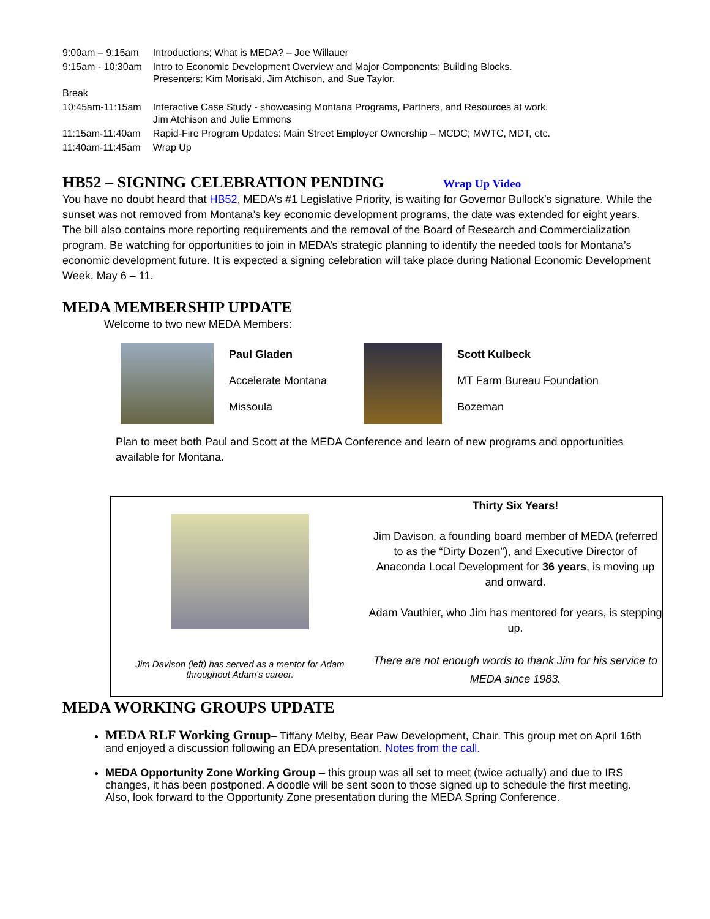| 9:00am – 9:15am | Introductions; What is MEDA? – Joe Willauer |
| 9:15am - 10:30am | Intro to Economic Development Overview and Major Components; Building Blocks. Presenters: Kim Morisaki, Jim Atchison, and Sue Taylor. |
| Break | |
| 10:45am-11:15am | Interactive Case Study - showcasing Montana Programs, Partners, and Resources at work. Jim Atchison and Julie Emmons |
| 11:15am-11:40am | Rapid-Fire Program Updates: Main Street Employer Ownership – MCDC; MWTC, MDT, etc. |
| 11:40am-11:45am | Wrap Up |
HB52 – SIGNING CELEBRATION PENDING Wrap Up Video
You have no doubt heard that HB52, MEDA’s #1 Legislative Priority, is waiting for Governor Bullock’s signature. While the sunset was not removed from Montana’s key economic development programs, the date was extended for eight years. The bill also contains more reporting requirements and the removal of the Board of Research and Commercialization program. Be watching for opportunities to join in MEDA’s strategic planning to identify the needed tools for Montana’s economic development future. It is expected a signing celebration will take place during National Economic Development Week, May 6 – 11.
MEDA MEMBERSHIP UPDATE
Welcome to two new MEDA Members:
Paul Gladen
Accelerate Montana
Missoula
Scott Kulbeck
MT Farm Bureau Foundation
Bozeman
Plan to meet both Paul and Scott at the MEDA Conference and learn of new programs and opportunities available for Montana.
Jim Davison (left) has served as a mentor for Adam
throughout Adam’s career.
Thirty Six Years!
Jim Davison, a founding board member of MEDA (referred to as the “Dirty Dozen”), and Executive Director of Anaconda Local Development for 36 years, is moving up and onward.
Adam Vauthier, who Jim has mentored for years, is stepping up.
There are not enough words to thank Jim for his service to MEDA since 1983.
MEDA WORKING GROUPS UPDATE
MEDA RLF Working Group– Tiffany Melby, Bear Paw Development, Chair. This group met on April 16th and enjoyed a discussion following an EDA presentation. Notes from the call.
MEDA Opportunity Zone Working Group – this group was all set to meet (twice actually) and due to IRS changes, it has been postponed. A doodle will be sent soon to those signed up to schedule the first meeting. Also, look forward to the Opportunity Zone presentation during the MEDA Spring Conference.